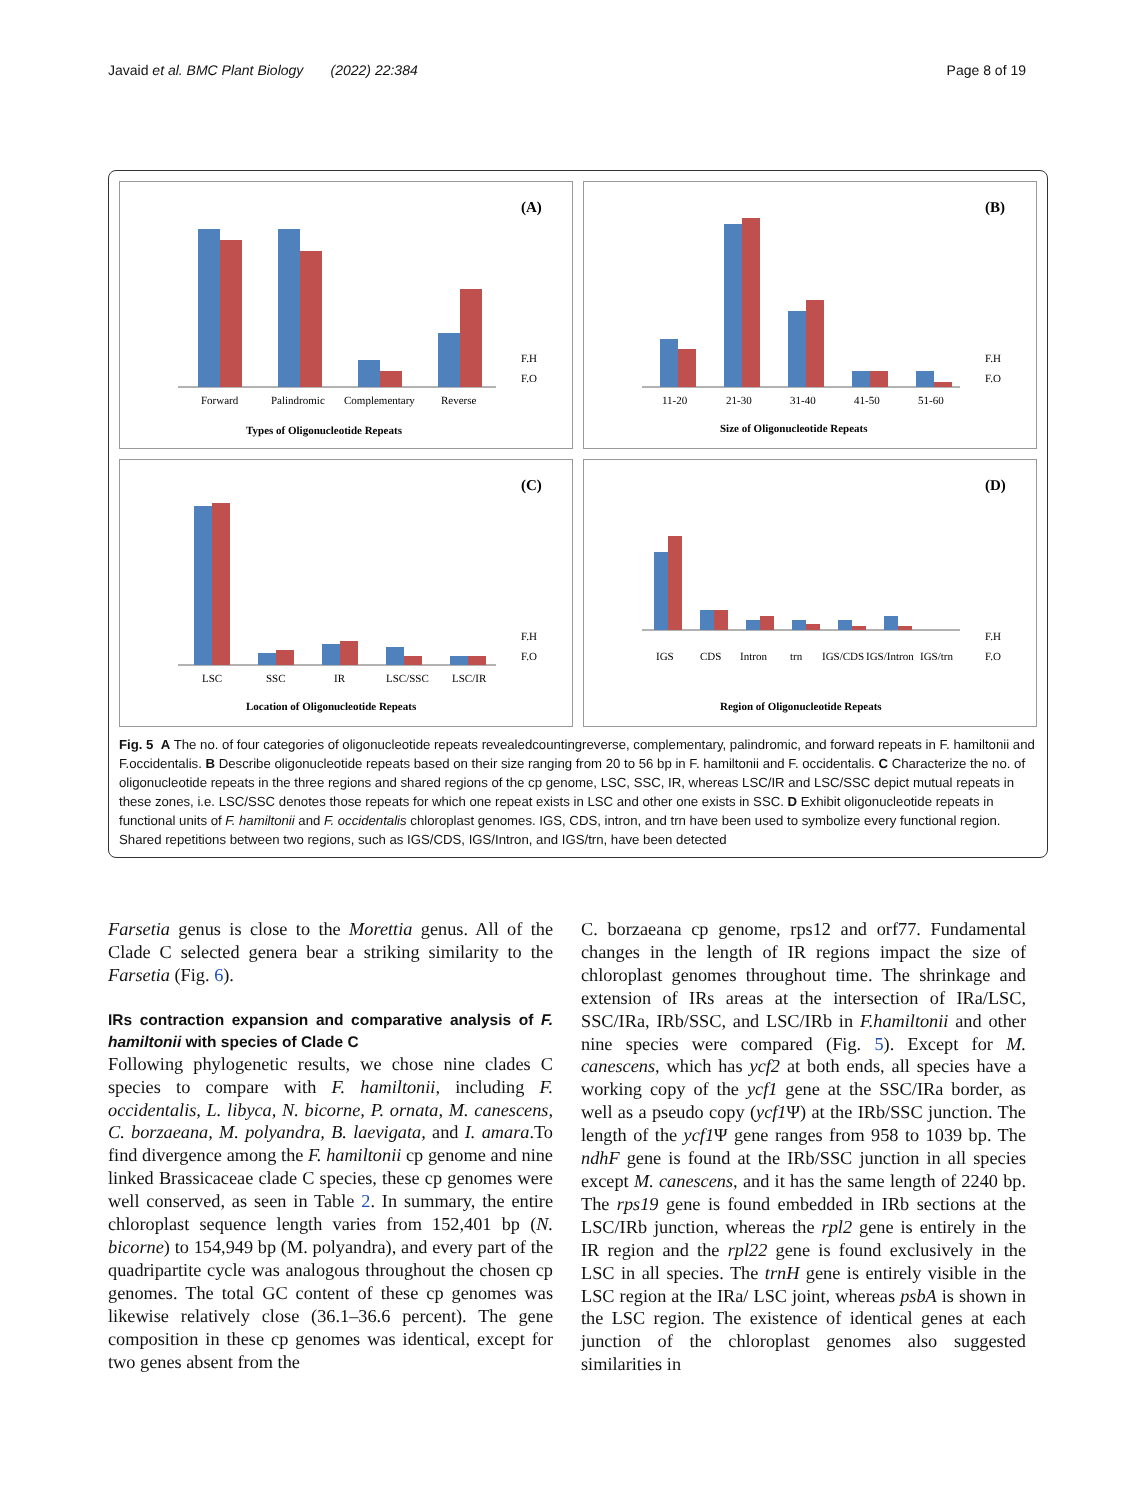Javaid et al. BMC Plant Biology (2022) 22:384 Page 8 of 19
(A)
Forward
Palindromic
Complementary
Reverse
Types of Oligonucleotide Repeats
F.H
F.O
(B)
11-20
21-30
31-40
41-50
51-60
Size of Oligonucleotide Repeats
F.H
F.O
(C)
LSC
SSC
IR
LSC/SSC
LSC/IR
Location of Oligonucleotide Repeats
F.H
F.O
(D)
IGS
CDS
Intron
trn
IGS/CDS
IGS/Intron
IGS/trn
Region of Oligonucleotide Repeats
F.H
F.O
Fig. 5 A The no. of four categories of oligonucleotide repeats revealedcountingreverse, complementary, palindromic, and forward repeats in F. hamiltonii and F.occidentalis. B Describe oligonucleotide repeats based on their size ranging from 20 to 56 bp in F. hamiltonii and F. occidentalis. C Characterize the no. of oligonucleotide repeats in the three regions and shared regions of the cp genome, LSC, SSC, IR, whereas LSC/IR and LSC/SSC depict mutual repeats in these zones, i.e. LSC/SSC denotes those repeats for which one repeat exists in LSC and other one exists in SSC. D Exhibit oligonucleotide repeats in functional units of F. hamiltonii and F. occidentalis chloroplast genomes. IGS, CDS, intron, and trn have been used to symbolize every functional region. Shared repetitions between two regions, such as IGS/CDS, IGS/Intron, and IGS/trn, have been detected
Farsetia genus is close to the Morettia genus. All of the Clade C selected genera bear a striking similarity to the Farsetia (Fig. 6).
IRs contraction expansion and comparative analysis of F. hamiltonii with species of Clade C
Following phylogenetic results, we chose nine clades C species to compare with F. hamiltonii, including F. occidentalis, L. libyca, N. bicorne, P. ornata, M. canescens, C. borzaeana, M. polyandra, B. laevigata, and I. amara.To find divergence among the F. hamiltonii cp genome and nine linked Brassicaceae clade C species, these cp genomes were well conserved, as seen in Table 2. In summary, the entire chloroplast sequence length varies from 152,401 bp (N. bicorne) to 154,949 bp (M. polyandra), and every part of the quadripartite cycle was analogous throughout the chosen cp genomes. The total GC content of these cp genomes was likewise relatively close (36.1–36.6 percent). The gene composition in these cp genomes was identical, except for two genes absent from the
C. borzaeana cp genome, rps12 and orf77. Fundamental changes in the length of IR regions impact the size of chloroplast genomes throughout time. The shrinkage and extension of IRs areas at the intersection of IRa/LSC, SSC/IRa, IRb/SSC, and LSC/IRb in F.hamiltonii and other nine species were compared (Fig. 5). Except for M. canescens, which has ycf2 at both ends, all species have a working copy of the ycf1 gene at the SSC/IRa border, as well as a pseudo copy (ycf1 Ψ) at the IRb/SSC junction. The length of the ycf1 Ψ gene ranges from 958 to 1039 bp. The ndhF gene is found at the IRb/SSC junction in all species except M. canescens, and it has the same length of 2240 bp. The rps19 gene is found embedded in IRb sections at the LSC/IRb junction, whereas the rpl2 gene is entirely in the IR region and the rpl22 gene is found exclusively in the LSC in all species. The trnH gene is entirely visible in the LSC region at the IRa/ LSC joint, whereas psbA is shown in the LSC region. The existence of identical genes at each junction of the chloroplast genomes also suggested similarities in